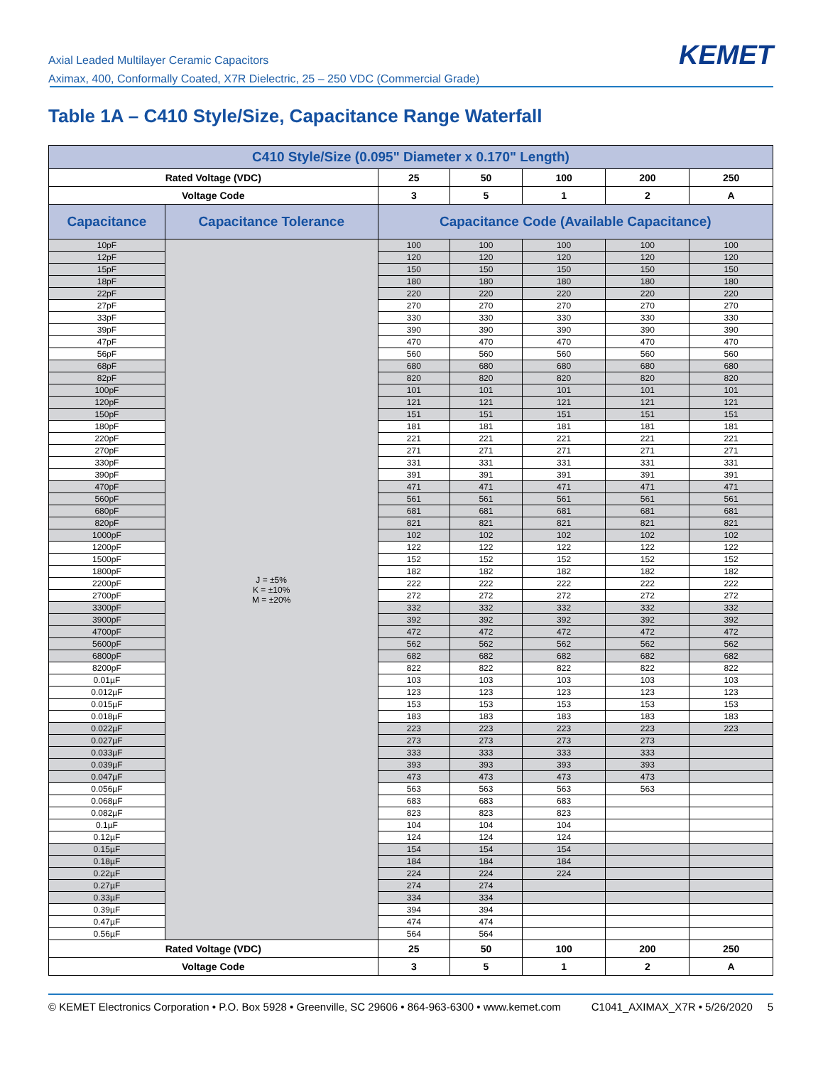Axial Leaded Multilayer Ceramic Capacitors
Aximax, 400, Conformally Coated, X7R Dielectric, 25 – 250 VDC (Commercial Grade)
KEMET
Table 1A – C410 Style/Size, Capacitance Range Waterfall
| C410 Style/Size (0.095" Diameter x 0.170" Length) | | | | | | |
| --- | --- | --- | --- | --- | --- | --- |
| Rated Voltage (VDC) | | 25 | 50 | 100 | 200 | 250 |
| Voltage Code | | 3 | 5 | 1 | 2 | A |
| Capacitance | Capacitance Tolerance | Capacitance Code (Available Capacitance) | | | | |
| 10pF | J = ±5% K = ±10% M = ±20% | 100 | 100 | 100 | 100 | 100 |
| 12pF | | 120 | 120 | 120 | 120 | 120 |
| 15pF | | 150 | 150 | 150 | 150 | 150 |
| 18pF | | 180 | 180 | 180 | 180 | 180 |
| 22pF | | 220 | 220 | 220 | 220 | 220 |
| 27pF | | 270 | 270 | 270 | 270 | 270 |
| 33pF | | 330 | 330 | 330 | 330 | 330 |
| 39pF | | 390 | 390 | 390 | 390 | 390 |
| 47pF | | 470 | 470 | 470 | 470 | 470 |
| 56pF | | 560 | 560 | 560 | 560 | 560 |
| 68pF | | 680 | 680 | 680 | 680 | 680 |
| 82pF | | 820 | 820 | 820 | 820 | 820 |
| 100pF | | 101 | 101 | 101 | 101 | 101 |
| 120pF | | 121 | 121 | 121 | 121 | 121 |
| 150pF | | 151 | 151 | 151 | 151 | 151 |
| 180pF | | 181 | 181 | 181 | 181 | 181 |
| 220pF | | 221 | 221 | 221 | 221 | 221 |
| 270pF | | 271 | 271 | 271 | 271 | 271 |
| 330pF | | 331 | 331 | 331 | 331 | 331 |
| 390pF | | 391 | 391 | 391 | 391 | 391 |
| 470pF | | 471 | 471 | 471 | 471 | 471 |
| 560pF | | 561 | 561 | 561 | 561 | 561 |
| 680pF | | 681 | 681 | 681 | 681 | 681 |
| 820pF | | 821 | 821 | 821 | 821 | 821 |
| 1000pF | | 102 | 102 | 102 | 102 | 102 |
| 1200pF | | 122 | 122 | 122 | 122 | 122 |
| 1500pF | | 152 | 152 | 152 | 152 | 152 |
| 1800pF | | 182 | 182 | 182 | 182 | 182 |
| 2200pF | | 222 | 222 | 222 | 222 | 222 |
| 2700pF | | 272 | 272 | 272 | 272 | 272 |
| 3300pF | | 332 | 332 | 332 | 332 | 332 |
| 3900pF | | 392 | 392 | 392 | 392 | 392 |
| 4700pF | | 472 | 472 | 472 | 472 | 472 |
| 5600pF | | 562 | 562 | 562 | 562 | 562 |
| 6800pF | | 682 | 682 | 682 | 682 | 682 |
| 8200pF | | 822 | 822 | 822 | 822 | 822 |
| 0.01µF | | 103 | 103 | 103 | 103 | 103 |
| 0.012µF | | 123 | 123 | 123 | 123 | 123 |
| 0.015µF | | 153 | 153 | 153 | 153 | 153 |
| 0.018µF | | 183 | 183 | 183 | 183 | 183 |
| 0.022µF | | 223 | 223 | 223 | 223 | 223 |
| 0.027µF | | 273 | 273 | 273 | 273 | |
| 0.033µF | | 333 | 333 | 333 | 333 | |
| 0.039µF | | 393 | 393 | 393 | 393 | |
| 0.047µF | | 473 | 473 | 473 | 473 | |
| 0.056µF | | 563 | 563 | 563 | 563 | |
| 0.068µF | | 683 | 683 | 683 | | |
| 0.082µF | | 823 | 823 | 823 | | |
| 0.1µF | | 104 | 104 | 104 | | |
| 0.12µF | | 124 | 124 | 124 | | |
| 0.15µF | | 154 | 154 | 154 | | |
| 0.18µF | | 184 | 184 | 184 | | |
| 0.22µF | | 224 | 224 | 224 | | |
| 0.27µF | | 274 | 274 | | | |
| 0.33µF | | 334 | 334 | | | |
| 0.39µF | | 394 | 394 | | | |
| 0.47µF | | 474 | 474 | | | |
| 0.56µF | | 564 | 564 | | | |
| Rated Voltage (VDC) | | 25 | 50 | 100 | 200 | 250 |
| Voltage Code | | 3 | 5 | 1 | 2 | A |
© KEMET Electronics Corporation • P.O. Box 5928 • Greenville, SC 29606 • 864-963-6300 • www.kemet.com C1041_AXIMAX_X7R • 5/26/2020 5